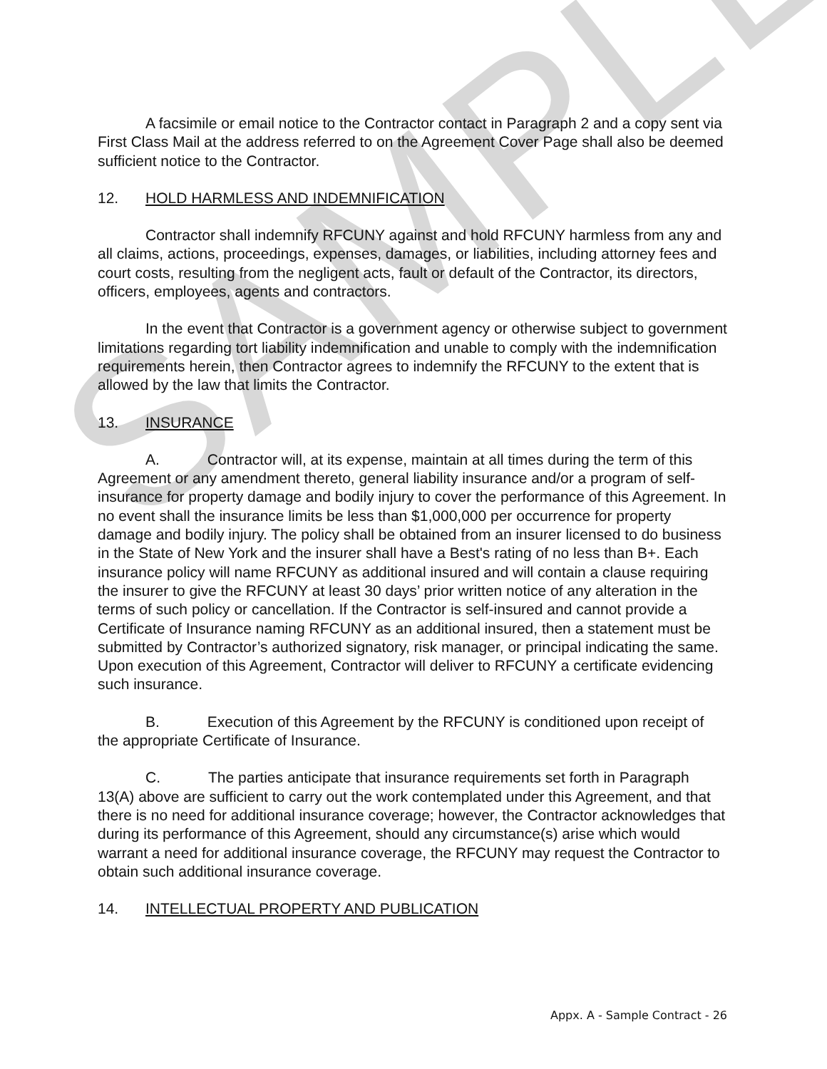SAMPLE
A facsimile or email notice to the Contractor contact in Paragraph 2 and a copy sent via First Class Mail at the address referred to on the Agreement Cover Page shall also be deemed sufficient notice to the Contractor.
12. HOLD HARMLESS AND INDEMNIFICATION
Contractor shall indemnify RFCUNY against and hold RFCUNY harmless from any and all claims, actions, proceedings, expenses, damages, or liabilities, including attorney fees and court costs, resulting from the negligent acts, fault or default of the Contractor, its directors, officers, employees, agents and contractors.
In the event that Contractor is a government agency or otherwise subject to government limitations regarding tort liability indemnification and unable to comply with the indemnification requirements herein, then Contractor agrees to indemnify the RFCUNY to the extent that is allowed by the law that limits the Contractor.
13. INSURANCE
A. Contractor will, at its expense, maintain at all times during the term of this Agreement or any amendment thereto, general liability insurance and/or a program of self-insurance for property damage and bodily injury to cover the performance of this Agreement. In no event shall the insurance limits be less than $1,000,000 per occurrence for property damage and bodily injury. The policy shall be obtained from an insurer licensed to do business in the State of New York and the insurer shall have a Best's rating of no less than B+. Each insurance policy will name RFCUNY as additional insured and will contain a clause requiring the insurer to give the RFCUNY at least 30 days’ prior written notice of any alteration in the terms of such policy or cancellation. If the Contractor is self-insured and cannot provide a Certificate of Insurance naming RFCUNY as an additional insured, then a statement must be submitted by Contractor’s authorized signatory, risk manager, or principal indicating the same. Upon execution of this Agreement, Contractor will deliver to RFCUNY a certificate evidencing such insurance.
B. Execution of this Agreement by the RFCUNY is conditioned upon receipt of the appropriate Certificate of Insurance.
C. The parties anticipate that insurance requirements set forth in Paragraph 13(A) above are sufficient to carry out the work contemplated under this Agreement, and that there is no need for additional insurance coverage; however, the Contractor acknowledges that during its performance of this Agreement, should any circumstance(s) arise which would warrant a need for additional insurance coverage, the RFCUNY may request the Contractor to obtain such additional insurance coverage.
14. INTELLECTUAL PROPERTY AND PUBLICATION
Appx. A - Sample Contract - 26